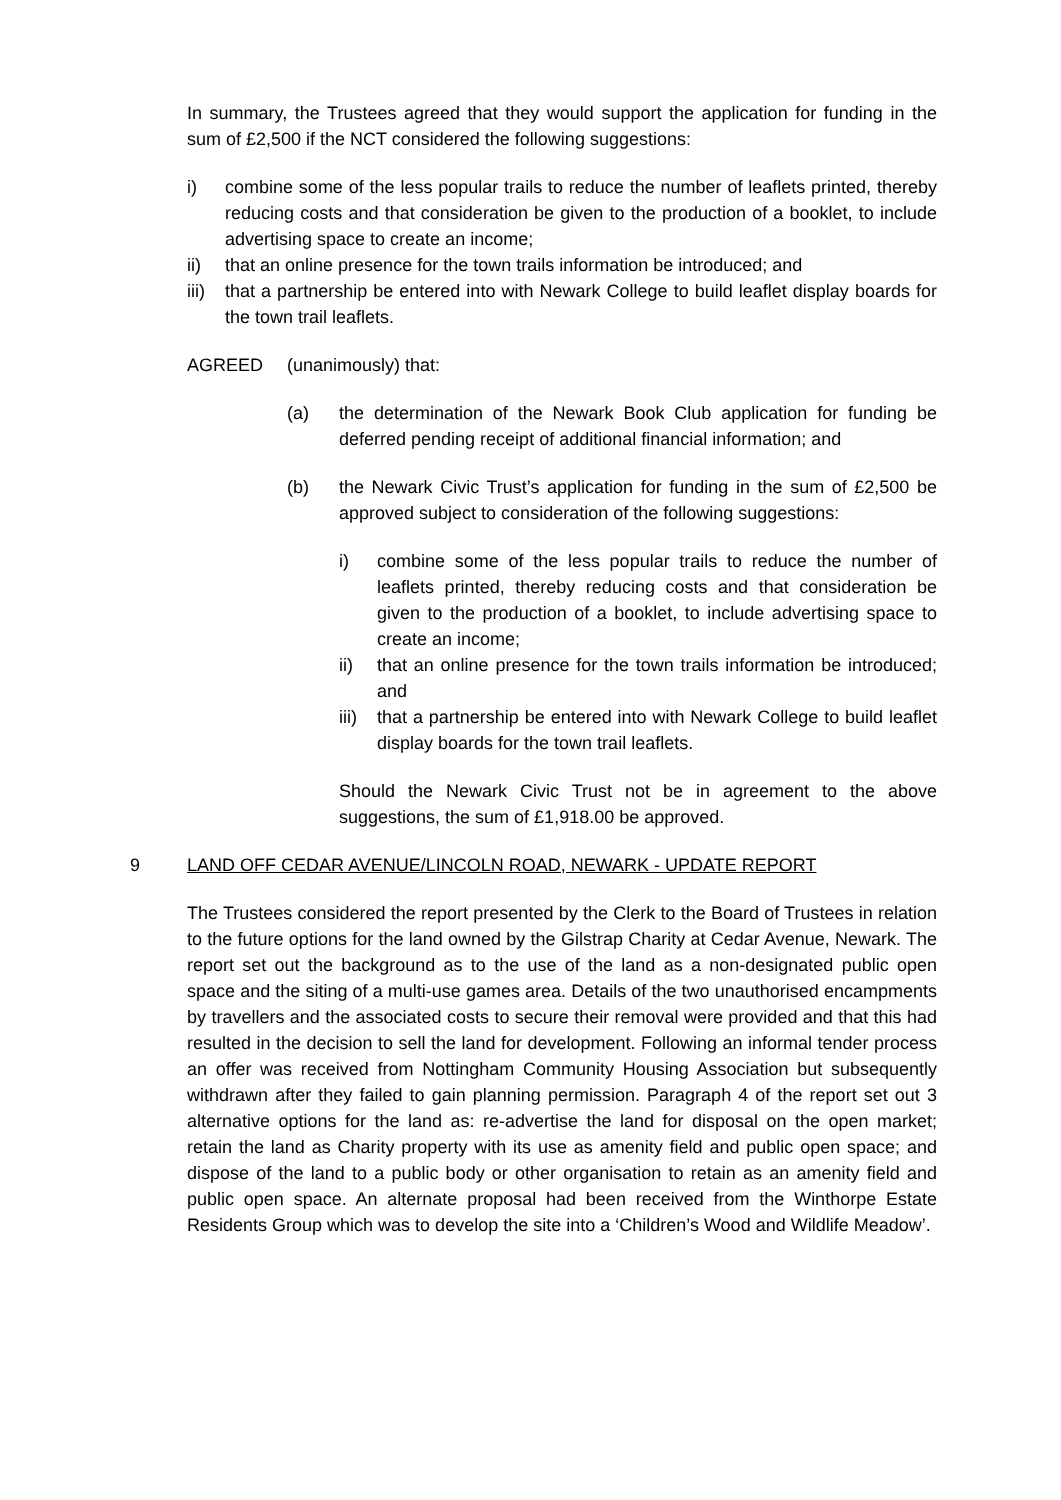In summary, the Trustees agreed that they would support the application for funding in the sum of £2,500 if the NCT considered the following suggestions:
i) combine some of the less popular trails to reduce the number of leaflets printed, thereby reducing costs and that consideration be given to the production of a booklet, to include advertising space to create an income;
ii) that an online presence for the town trails information be introduced; and
iii) that a partnership be entered into with Newark College to build leaflet display boards for the town trail leaflets.
AGREED (unanimously) that:
(a) the determination of the Newark Book Club application for funding be deferred pending receipt of additional financial information; and
(b) the Newark Civic Trust’s application for funding in the sum of £2,500 be approved subject to consideration of the following suggestions:
i) combine some of the less popular trails to reduce the number of leaflets printed, thereby reducing costs and that consideration be given to the production of a booklet, to include advertising space to create an income;
ii) that an online presence for the town trails information be introduced; and
iii) that a partnership be entered into with Newark College to build leaflet display boards for the town trail leaflets.
Should the Newark Civic Trust not be in agreement to the above suggestions, the sum of £1,918.00 be approved.
9 LAND OFF CEDAR AVENUE/LINCOLN ROAD, NEWARK - UPDATE REPORT
The Trustees considered the report presented by the Clerk to the Board of Trustees in relation to the future options for the land owned by the Gilstrap Charity at Cedar Avenue, Newark. The report set out the background as to the use of the land as a non-designated public open space and the siting of a multi-use games area. Details of the two unauthorised encampments by travellers and the associated costs to secure their removal were provided and that this had resulted in the decision to sell the land for development. Following an informal tender process an offer was received from Nottingham Community Housing Association but subsequently withdrawn after they failed to gain planning permission. Paragraph 4 of the report set out 3 alternative options for the land as: re-advertise the land for disposal on the open market; retain the land as Charity property with its use as amenity field and public open space; and dispose of the land to a public body or other organisation to retain as an amenity field and public open space. An alternate proposal had been received from the Winthorpe Estate Residents Group which was to develop the site into a ‘Children’s Wood and Wildlife Meadow’.